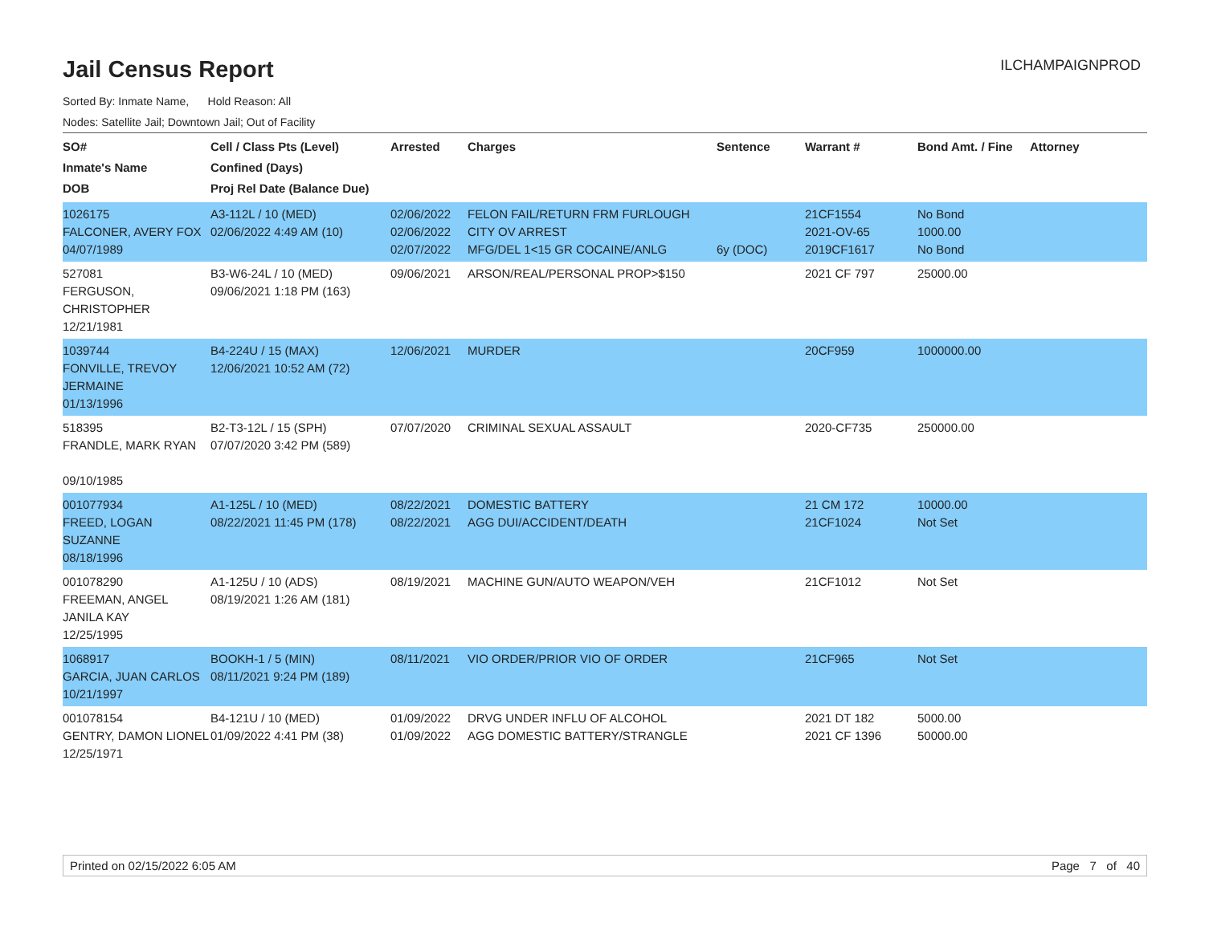Jail Census Report
ILCHAMPAIGNPROD
Sorted By: Inmate Name, Hold Reason: All
Nodes: Satellite Jail; Downtown Jail; Out of Facility
| SO# Inmate's Name DOB | Cell / Class Pts (Level) Confined (Days) Proj Rel Date (Balance Due) | Arrested | Charges | Sentence | Warrant # | Bond Amt. / Fine | Attorney |
| --- | --- | --- | --- | --- | --- | --- | --- |
| 1026175 FALCONER, AVERY FOX 04/07/1989 | A3-112L / 10 (MED) 02/06/2022 4:49 AM (10) | 02/06/2022 02/06/2022 02/07/2022 | FELON FAIL/RETURN FRM FURLOUGH CITY OV ARREST MFG/DEL 1<15 GR COCAINE/ANLG | 6y (DOC) | 21CF1554 2021-OV-65 2019CF1617 | No Bond 1000.00 No Bond | |
| 527081 FERGUSON, CHRISTOPHER 12/21/1981 | B3-W6-24L / 10 (MED) 09/06/2021 1:18 PM (163) | 09/06/2021 | ARSON/REAL/PERSONAL PROP>$150 | | 2021 CF 797 | 25000.00 | |
| 1039744 FONVILLE, TREVOY JERMAINE 01/13/1996 | B4-224U / 15 (MAX) 12/06/2021 10:52 AM (72) | 12/06/2021 | MURDER | | 20CF959 | 1000000.00 | |
| 518395 FRANDLE, MARK RYAN 09/10/1985 | B2-T3-12L / 15 (SPH) 07/07/2020 3:42 PM (589) | 07/07/2020 | CRIMINAL SEXUAL ASSAULT | | 2020-CF735 | 250000.00 | |
| 001077934 FREED, LOGAN SUZANNE 08/18/1996 | A1-125L / 10 (MED) 08/22/2021 11:45 PM (178) | 08/22/2021 08/22/2021 | DOMESTIC BATTERY AGG DUI/ACCIDENT/DEATH | | 21 CM 172 21CF1024 | 10000.00 Not Set | |
| 001078290 FREEMAN, ANGEL JANILA KAY 12/25/1995 | A1-125U / 10 (ADS) 08/19/2021 1:26 AM (181) | 08/19/2021 | MACHINE GUN/AUTO WEAPON/VEH | | 21CF1012 | Not Set | |
| 1068917 GARCIA, JUAN CARLOS 10/21/1997 | BOOKH-1 / 5 (MIN) 08/11/2021 9:24 PM (189) | 08/11/2021 | VIO ORDER/PRIOR VIO OF ORDER | | 21CF965 | Not Set | |
| 001078154 GENTRY, DAMON LIONEL 12/25/1971 | B4-121U / 10 (MED) 01/09/2022 4:41 PM (38) | 01/09/2022 01/09/2022 | DRVG UNDER INFLU OF ALCOHOL AGG DOMESTIC BATTERY/STRANGLE | | 2021 DT 182 2021 CF 1396 | 5000.00 50000.00 | |
Printed on 02/15/2022 6:05 AM Page 7 of 40